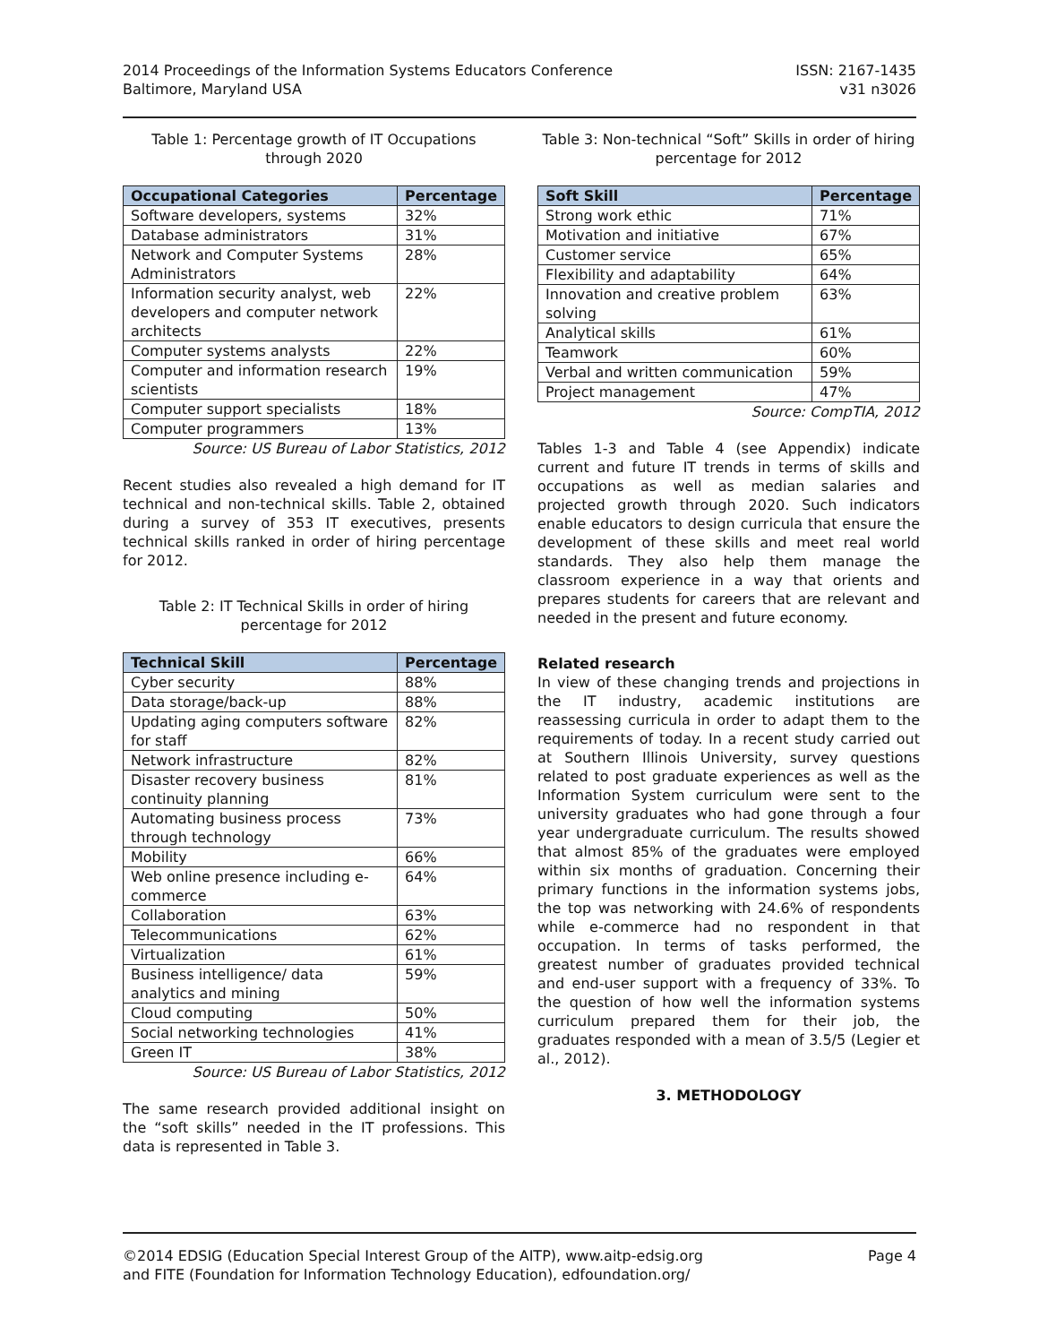2014 Proceedings of the Information Systems Educators Conference
Baltimore, Maryland USA
ISSN: 2167-1435
v31 n3026
Table 1: Percentage growth of IT Occupations through 2020
| Occupational Categories | Percentage |
| --- | --- |
| Software developers, systems | 32% |
| Database administrators | 31% |
| Network and Computer Systems Administrators | 28% |
| Information security analyst, web developers and computer network architects | 22% |
| Computer systems analysts | 22% |
| Computer and information research scientists | 19% |
| Computer support specialists | 18% |
| Computer programmers | 13% |
Source: US Bureau of Labor Statistics, 2012
Recent studies also revealed a high demand for IT technical and non-technical skills. Table 2, obtained during a survey of 353 IT executives, presents technical skills ranked in order of hiring percentage for 2012.
Table 2: IT Technical Skills in order of hiring percentage for 2012
| Technical Skill | Percentage |
| --- | --- |
| Cyber security | 88% |
| Data storage/back-up | 88% |
| Updating aging computers software for staff | 82% |
| Network infrastructure | 82% |
| Disaster recovery business continuity planning | 81% |
| Automating business process through technology | 73% |
| Mobility | 66% |
| Web online presence including e-commerce | 64% |
| Collaboration | 63% |
| Telecommunications | 62% |
| Virtualization | 61% |
| Business intelligence/ data analytics and mining | 59% |
| Cloud computing | 50% |
| Social networking technologies | 41% |
| Green IT | 38% |
Source: US Bureau of Labor Statistics, 2012
The same research provided additional insight on the “soft skills” needed in the IT professions. This data is represented in Table 3.
Table 3: Non-technical “Soft” Skills in order of hiring percentage for 2012
| Soft Skill | Percentage |
| --- | --- |
| Strong work ethic | 71% |
| Motivation and initiative | 67% |
| Customer service | 65% |
| Flexibility and adaptability | 64% |
| Innovation and creative problem solving | 63% |
| Analytical skills | 61% |
| Teamwork | 60% |
| Verbal and written communication | 59% |
| Project management | 47% |
Source: CompTIA, 2012
Tables 1-3 and Table 4 (see Appendix) indicate current and future IT trends in terms of skills and occupations as well as median salaries and projected growth through 2020. Such indicators enable educators to design curricula that ensure the development of these skills and meet real world standards. They also help them manage the classroom experience in a way that orients and prepares students for careers that are relevant and needed in the present and future economy.
Related research
In view of these changing trends and projections in the IT industry, academic institutions are reassessing curricula in order to adapt them to the requirements of today. In a recent study carried out at Southern Illinois University, survey questions related to post graduate experiences as well as the Information System curriculum were sent to the university graduates who had gone through a four year undergraduate curriculum. The results showed that almost 85% of the graduates were employed within six months of graduation. Concerning their primary functions in the information systems jobs, the top was networking with 24.6% of respondents while e-commerce had no respondent in that occupation. In terms of tasks performed, the greatest number of graduates provided technical and end-user support with a frequency of 33%. To the question of how well the information systems curriculum prepared them for their job, the graduates responded with a mean of 3.5/5 (Legier et al., 2012).
3. METHODOLOGY
©2014 EDSIG (Education Special Interest Group of the AITP), www.aitp-edsig.org
and FITE (Foundation for Information Technology Education), edfoundation.org/
Page 4